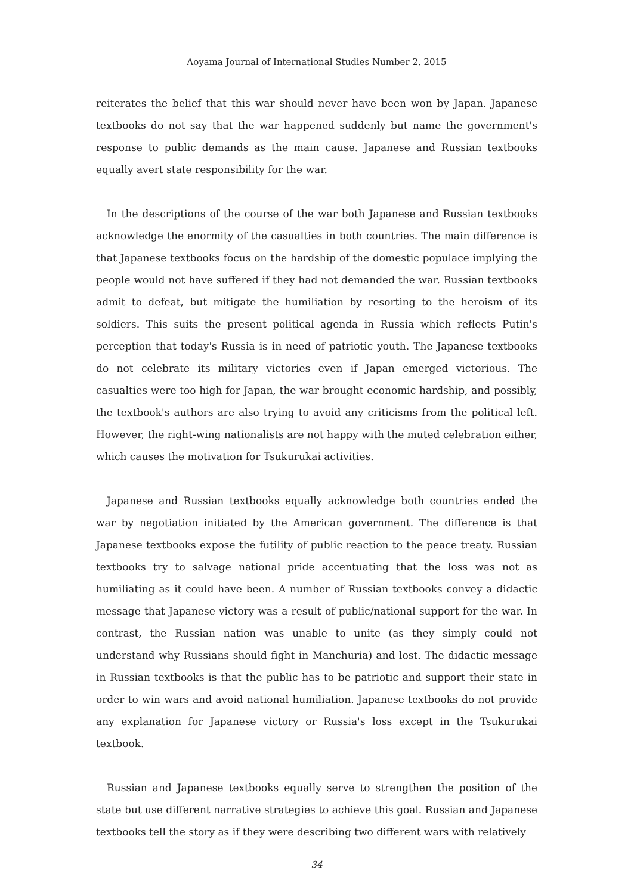Aoyama Journal of International Studies Number 2. 2015
reiterates the belief that this war should never have been won by Japan. Japanese textbooks do not say that the war happened suddenly but name the government's response to public demands as the main cause. Japanese and Russian textbooks equally avert state responsibility for the war.
In the descriptions of the course of the war both Japanese and Russian textbooks acknowledge the enormity of the casualties in both countries. The main difference is that Japanese textbooks focus on the hardship of the domestic populace implying the people would not have suffered if they had not demanded the war. Russian textbooks admit to defeat, but mitigate the humiliation by resorting to the heroism of its soldiers. This suits the present political agenda in Russia which reflects Putin's perception that today's Russia is in need of patriotic youth. The Japanese textbooks do not celebrate its military victories even if Japan emerged victorious. The casualties were too high for Japan, the war brought economic hardship, and possibly, the textbook's authors are also trying to avoid any criticisms from the political left. However, the right-wing nationalists are not happy with the muted celebration either, which causes the motivation for Tsukurukai activities.
Japanese and Russian textbooks equally acknowledge both countries ended the war by negotiation initiated by the American government. The difference is that Japanese textbooks expose the futility of public reaction to the peace treaty. Russian textbooks try to salvage national pride accentuating that the loss was not as humiliating as it could have been. A number of Russian textbooks convey a didactic message that Japanese victory was a result of public/national support for the war. In contrast, the Russian nation was unable to unite (as they simply could not understand why Russians should fight in Manchuria) and lost. The didactic message in Russian textbooks is that the public has to be patriotic and support their state in order to win wars and avoid national humiliation. Japanese textbooks do not provide any explanation for Japanese victory or Russia's loss except in the Tsukurukai textbook.
Russian and Japanese textbooks equally serve to strengthen the position of the state but use different narrative strategies to achieve this goal. Russian and Japanese textbooks tell the story as if they were describing two different wars with relatively
34